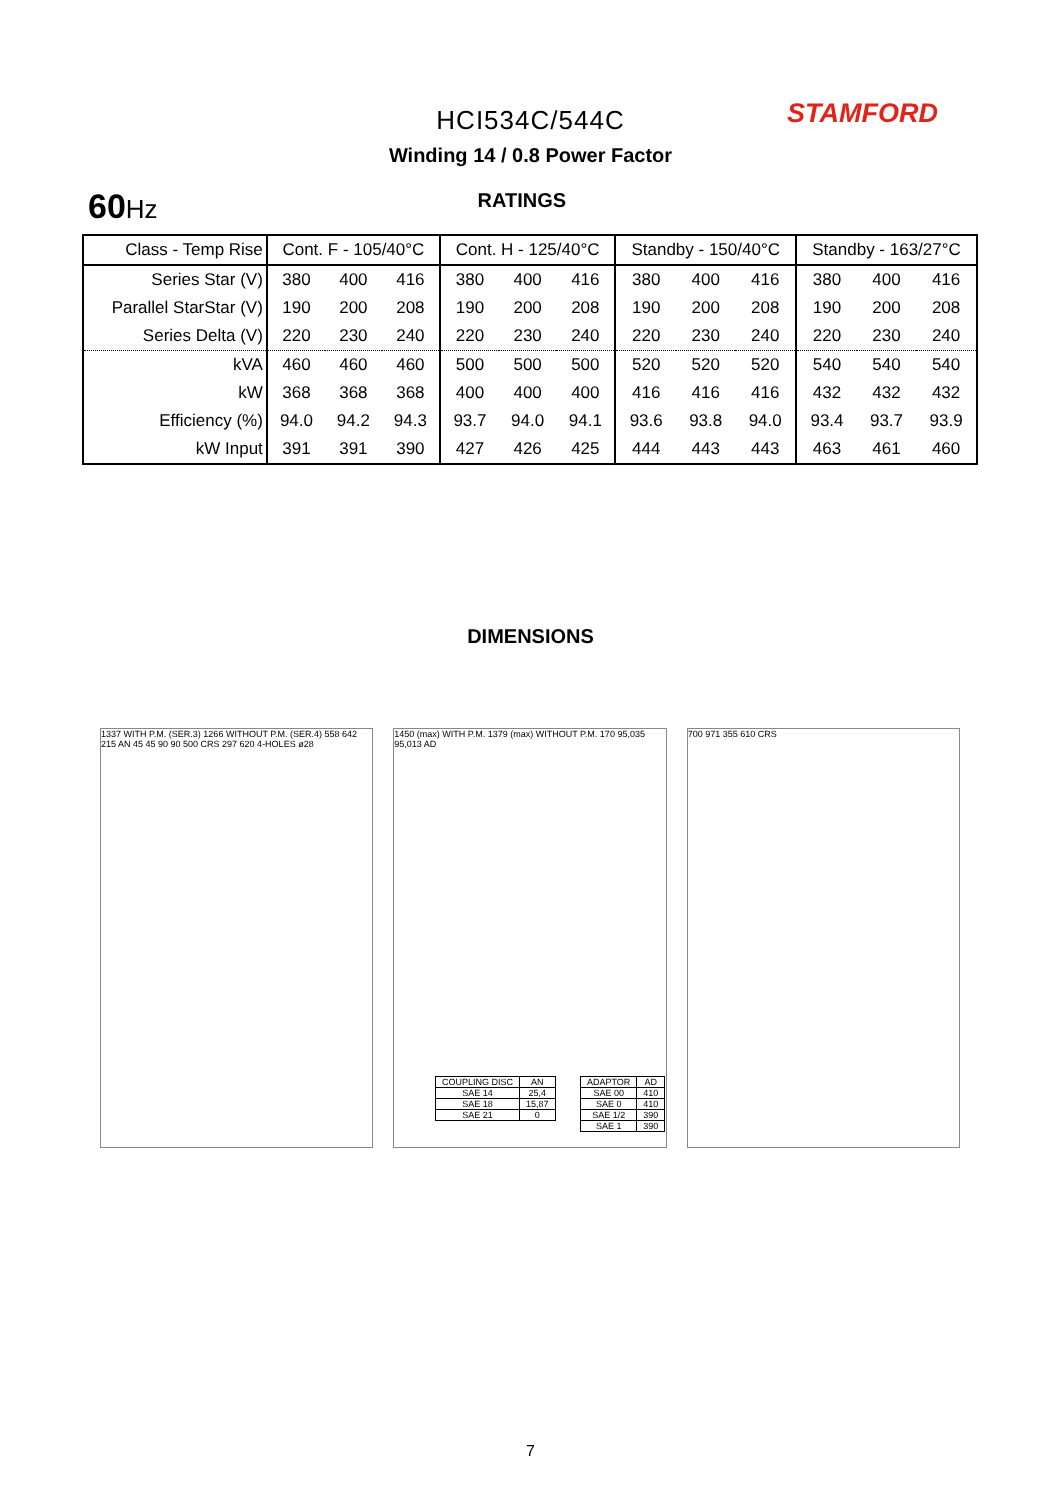STAMFORD
HCI534C/544C
Winding 14 / 0.8 Power Factor
60Hz
RATINGS
| Class - Temp Rise | Cont. F - 105/40°C | | | Cont. H - 125/40°C | | | Standby - 150/40°C | | | Standby - 163/27°C | | |
| --- | --- | --- | --- | --- | --- | --- | --- | --- | --- | --- | --- | --- |
| Series Star (V) | 380 | 400 | 416 | 380 | 400 | 416 | 380 | 400 | 416 | 380 | 400 | 416 |
| Parallel StarStar (V) | 190 | 200 | 208 | 190 | 200 | 208 | 190 | 200 | 208 | 190 | 200 | 208 |
| Series Delta (V) | 220 | 230 | 240 | 220 | 230 | 240 | 220 | 230 | 240 | 220 | 230 | 240 |
| kVA | 460 | 460 | 460 | 500 | 500 | 500 | 520 | 520 | 520 | 540 | 540 | 540 |
| kW | 368 | 368 | 368 | 400 | 400 | 400 | 416 | 416 | 416 | 432 | 432 | 432 |
| Efficiency (%) | 94.0 | 94.2 | 94.3 | 93.7 | 94.0 | 94.1 | 93.6 | 93.8 | 94.0 | 93.4 | 93.7 | 93.9 |
| kW Input | 391 | 391 | 390 | 427 | 426 | 425 | 444 | 443 | 443 | 463 | 461 | 460 |
DIMENSIONS
1337 WITH P.M. (SER.3) 1266 WITHOUT P.M. (SER.4) 558 642 215 AN 45 45 90 90 500 CRS 297 620 4-HOLES ø28
1450 (max) WITH P.M. 1379 (max) WITHOUT P.M. 170 95,035 95,013 AD
700 971 355 610 CRS
| COUPLING DISC | AN |
| SAE 14 | 25,4 |
| SAE 18 | 15,87 |
| SAE 21 | 0 |
| ADAPTOR | AD |
| SAE 00 | 410 |
| SAE 0 | 410 |
| SAE 1/2 | 390 |
| SAE 1 | 390 |
7